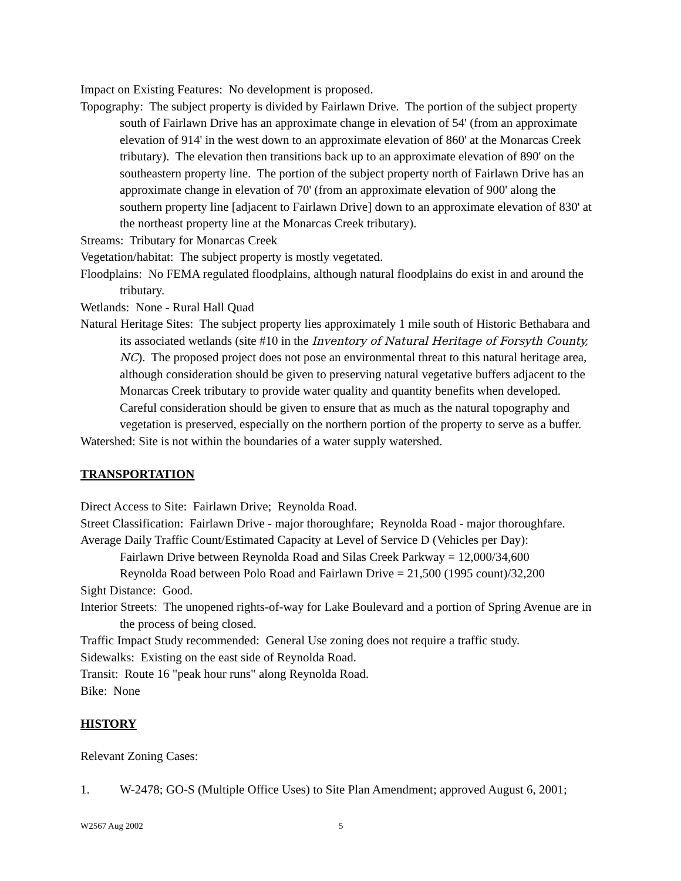Impact on Existing Features: No development is proposed.
Topography: The subject property is divided by Fairlawn Drive. The portion of the subject property south of Fairlawn Drive has an approximate change in elevation of 54' (from an approximate elevation of 914' in the west down to an approximate elevation of 860' at the Monarcas Creek tributary). The elevation then transitions back up to an approximate elevation of 890' on the southeastern property line. The portion of the subject property north of Fairlawn Drive has an approximate change in elevation of 70' (from an approximate elevation of 900' along the southern property line [adjacent to Fairlawn Drive] down to an approximate elevation of 830' at the northeast property line at the Monarcas Creek tributary).
Streams: Tributary for Monarcas Creek
Vegetation/habitat: The subject property is mostly vegetated.
Floodplains: No FEMA regulated floodplains, although natural floodplains do exist in and around the tributary.
Wetlands: None - Rural Hall Quad
Natural Heritage Sites: The subject property lies approximately 1 mile south of Historic Bethabara and its associated wetlands (site #10 in the Inventory of Natural Heritage of Forsyth County, NC). The proposed project does not pose an environmental threat to this natural heritage area, although consideration should be given to preserving natural vegetative buffers adjacent to the Monarcas Creek tributary to provide water quality and quantity benefits when developed. Careful consideration should be given to ensure that as much as the natural topography and vegetation is preserved, especially on the northern portion of the property to serve as a buffer.
Watershed: Site is not within the boundaries of a water supply watershed.
TRANSPORTATION
Direct Access to Site: Fairlawn Drive; Reynolda Road.
Street Classification: Fairlawn Drive - major thoroughfare; Reynolda Road - major thoroughfare.
Average Daily Traffic Count/Estimated Capacity at Level of Service D (Vehicles per Day):
Fairlawn Drive between Reynolda Road and Silas Creek Parkway = 12,000/34,600
Reynolda Road between Polo Road and Fairlawn Drive = 21,500 (1995 count)/32,200
Sight Distance: Good.
Interior Streets: The unopened rights-of-way for Lake Boulevard and a portion of Spring Avenue are in the process of being closed.
Traffic Impact Study recommended: General Use zoning does not require a traffic study.
Sidewalks: Existing on the east side of Reynolda Road.
Transit: Route 16 "peak hour runs" along Reynolda Road.
Bike: None
HISTORY
Relevant Zoning Cases:
1. W-2478; GO-S (Multiple Office Uses) to Site Plan Amendment; approved August 6, 2001;
W2567 Aug 2002 5